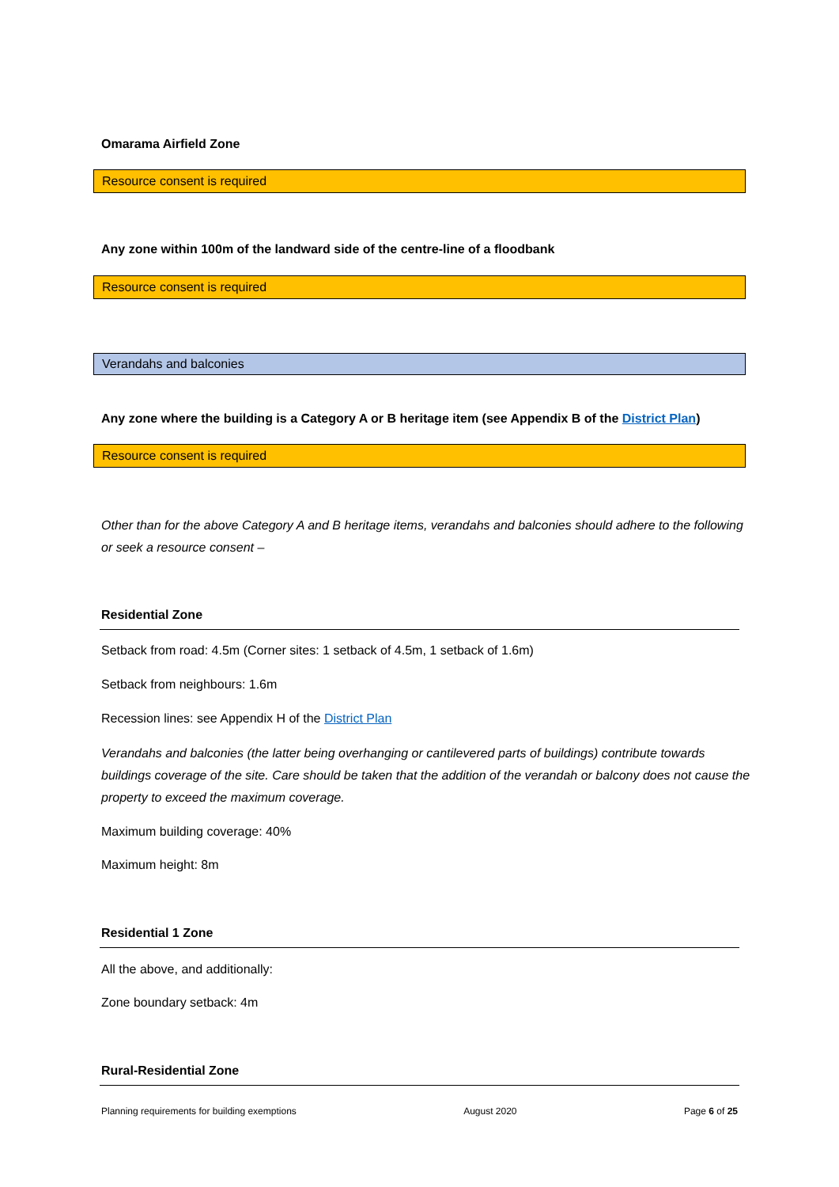Omarama Airfield Zone
Resource consent is required
Any zone within 100m of the landward side of the centre-line of a floodbank
Resource consent is required
Verandahs and balconies
Any zone where the building is a Category A or B heritage item (see Appendix B of the District Plan)
Resource consent is required
Other than for the above Category A and B heritage items, verandahs and balconies should adhere to the following or seek a resource consent –
Residential Zone
Setback from road: 4.5m (Corner sites: 1 setback of 4.5m, 1 setback of 1.6m)
Setback from neighbours: 1.6m
Recession lines: see Appendix H of the District Plan
Verandahs and balconies (the latter being overhanging or cantilevered parts of buildings) contribute towards buildings coverage of the site. Care should be taken that the addition of the verandah or balcony does not cause the property to exceed the maximum coverage.
Maximum building coverage: 40%
Maximum height: 8m
Residential 1 Zone
All the above, and additionally:
Zone boundary setback: 4m
Rural-Residential Zone
Planning requirements for building exemptions August 2020 Page 6 of 25